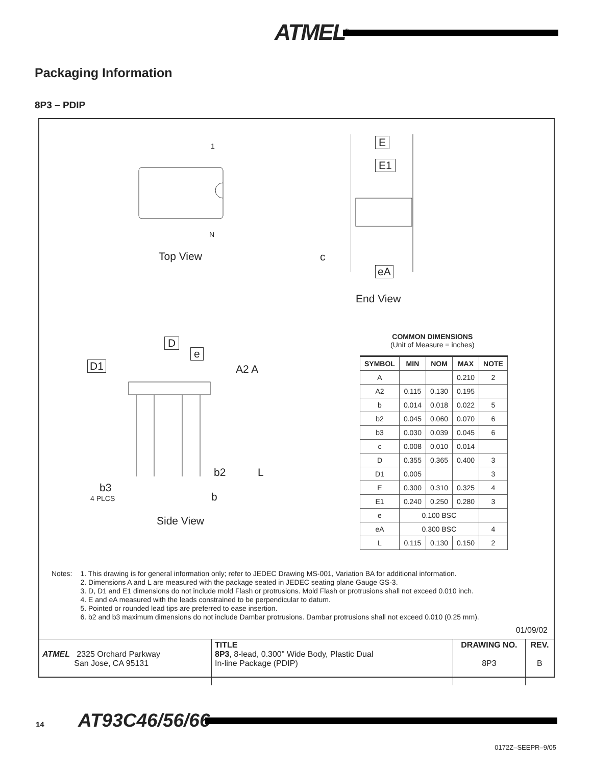ATMEL<sup>®</sup>
Packaging Information
8P3 – PDIP
1
N
Top View
E
E1
c
eA
End View
D
e
D1 A2 A
b2 L
b3
4 PLCS b
Side View
COMMON DIMENSIONS
(Unit of Measure = inches)
| SYMBOL | MIN | NOM | MAX | NOTE |
| --- | --- | --- | --- | --- |
| A | | | 0.210 | 2 |
| A2 | 0.115 | 0.130 | 0.195 | |
| b | 0.014 | 0.018 | 0.022 | 5 |
| b2 | 0.045 | 0.060 | 0.070 | 6 |
| b3 | 0.030 | 0.039 | 0.045 | 6 |
| c | 0.008 | 0.010 | 0.014 | |
| D | 0.355 | 0.365 | 0.400 | 3 |
| D1 | 0.005 | | | 3 |
| E | 0.300 | 0.310 | 0.325 | 4 |
| E1 | 0.240 | 0.250 | 0.280 | 3 |
| e | 0.100 BSC | | | |
| eA | 0.300 BSC | | | 4 |
| L | 0.115 | 0.130 | 0.150 | 2 |
Notes: 1. This drawing is for general information only; refer to JEDEC Drawing MS-001, Variation BA for additional information.
2. Dimensions A and L are measured with the package seated in JEDEC seating plane Gauge GS-3.
3. D, D1 and E1 dimensions do not include mold Flash or protrusions. Mold Flash or protrusions shall not exceed 0.010 inch.
4. E and eA measured with the leads constrained to be perpendicular to datum.
5. Pointed or rounded lead tips are preferred to ease insertion.
6. b2 and b3 maximum dimensions do not include Dambar protrusions. Dambar protrusions shall not exceed 0.010 (0.25 mm).
01/09/02
| ATMEL 2325 Orchard Parkway San Jose, CA 95131 | TITLE 8P3 , 8-lead, 0.300" Wide Body, Plastic Dual In-line Package (PDIP) | DRAWING NO. 8P3 | REV. B |
14 AT93C46/56/66
0172Z–SEEPR–9/05